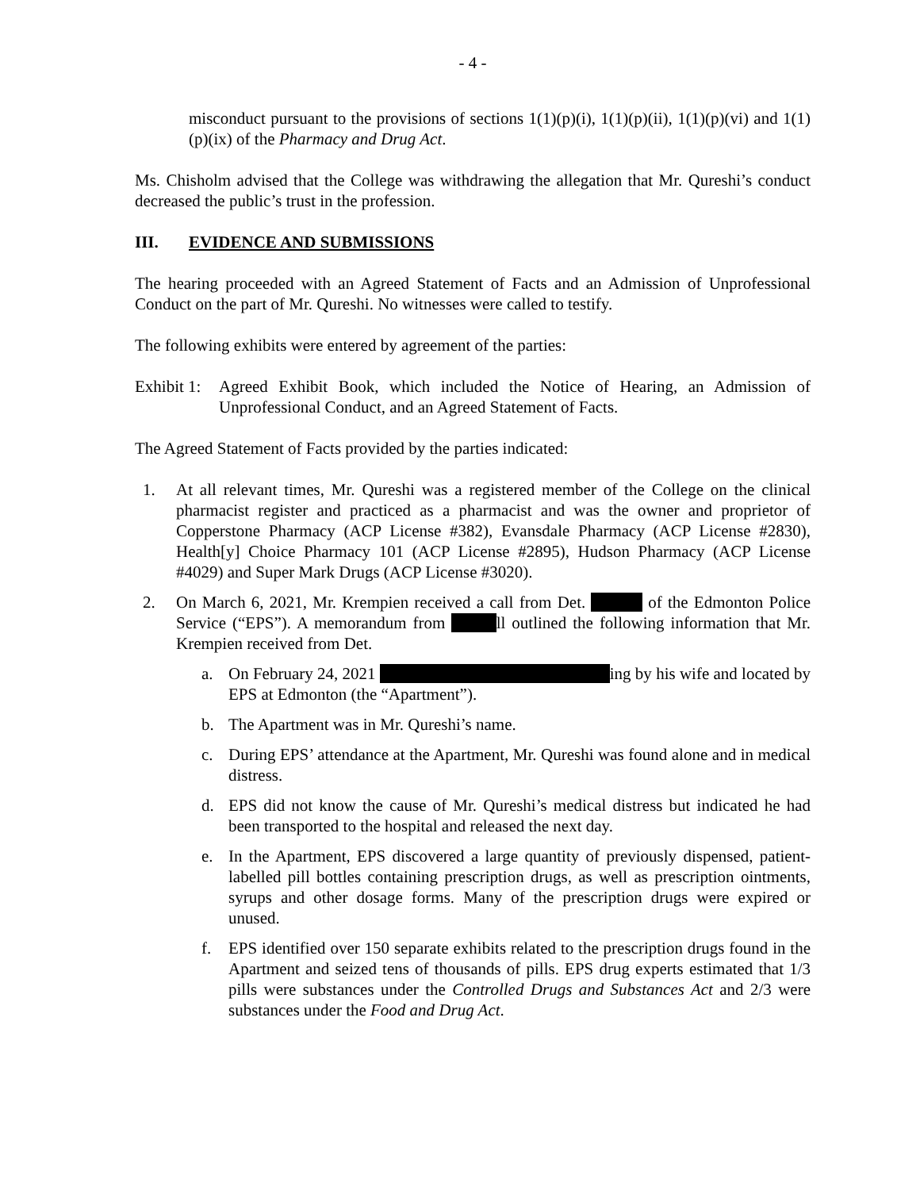- 4 -
misconduct pursuant to the provisions of sections 1(1)(p)(i), 1(1)(p)(ii), 1(1)(p)(vi) and 1(1)(p)(ix) of the Pharmacy and Drug Act.
Ms. Chisholm advised that the College was withdrawing the allegation that Mr. Qureshi’s conduct decreased the public’s trust in the profession.
III. EVIDENCE AND SUBMISSIONS
The hearing proceeded with an Agreed Statement of Facts and an Admission of Unprofessional Conduct on the part of Mr. Qureshi. No witnesses were called to testify.
The following exhibits were entered by agreement of the parties:
Exhibit 1: Agreed Exhibit Book, which included the Notice of Hearing, an Admission of Unprofessional Conduct, and an Agreed Statement of Facts.
The Agreed Statement of Facts provided by the parties indicated:
1. At all relevant times, Mr. Qureshi was a registered member of the College on the clinical pharmacist register and practiced as a pharmacist and was the owner and proprietor of Copperstone Pharmacy (ACP License #382), Evansdale Pharmacy (ACP License #2830), Health[y] Choice Pharmacy 101 (ACP License #2895), Hudson Pharmacy (ACP License #4029) and Super Mark Drugs (ACP License #3020).
2. On March 6, 2021, Mr. Krempien received a call from Det. of the Edmonton Police Service (“EPS”). A memorandum from ll outlined the following information that Mr. Krempien received from Det.
a. On February 24, 2021 ing by his wife and located by EPS at Edmonton (the “Apartment”).
b. The Apartment was in Mr. Qureshi’s name.
c. During EPS’ attendance at the Apartment, Mr. Qureshi was found alone and in medical distress.
d. EPS did not know the cause of Mr. Qureshi’s medical distress but indicated he had been transported to the hospital and released the next day.
e. In the Apartment, EPS discovered a large quantity of previously dispensed, patient-labelled pill bottles containing prescription drugs, as well as prescription ointments, syrups and other dosage forms. Many of the prescription drugs were expired or unused.
f. EPS identified over 150 separate exhibits related to the prescription drugs found in the Apartment and seized tens of thousands of pills. EPS drug experts estimated that 1/3 pills were substances under the Controlled Drugs and Substances Act and 2/3 were substances under the Food and Drug Act.